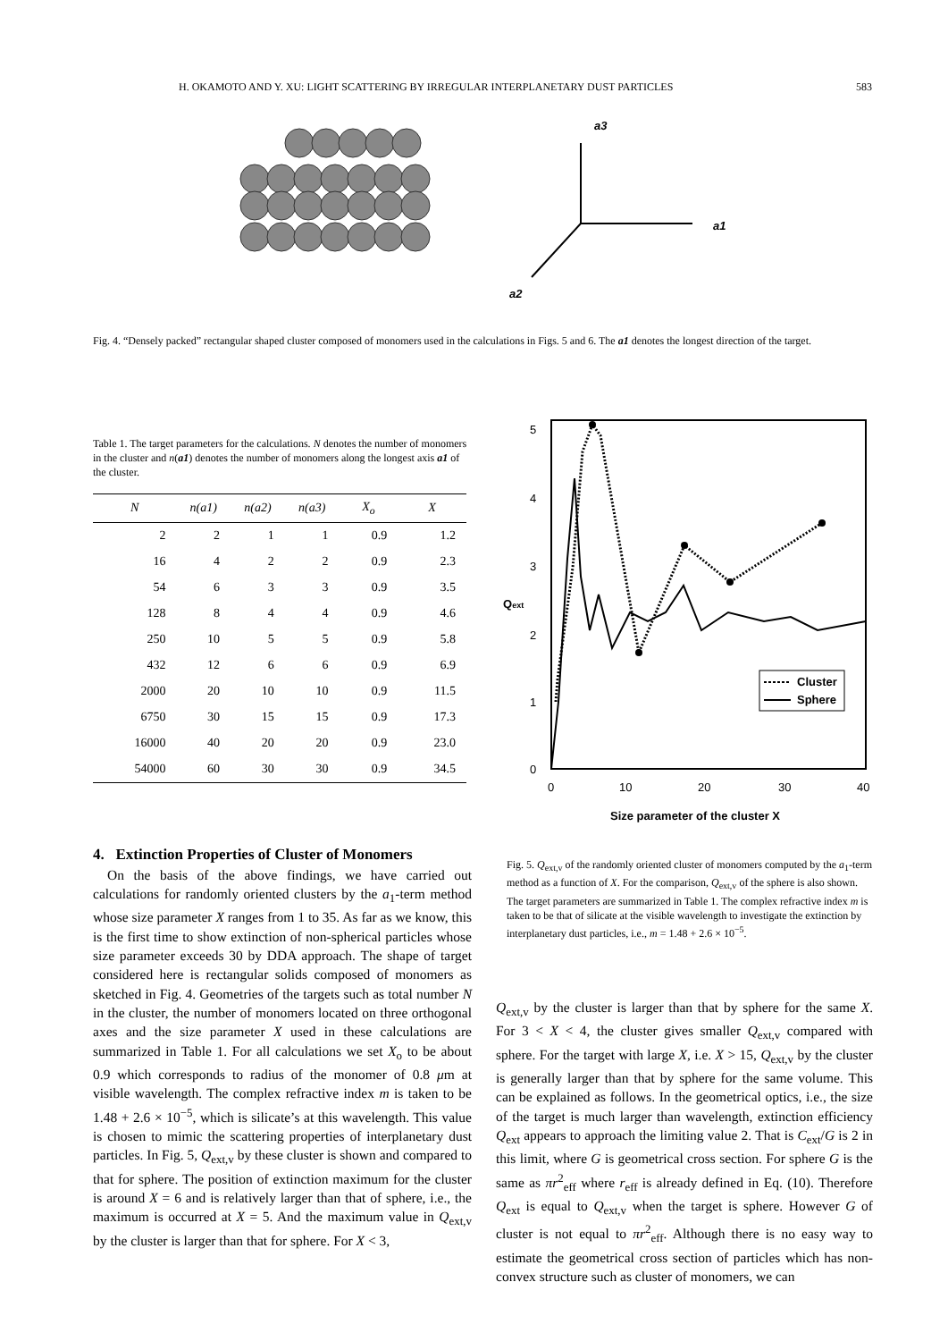H. OKAMOTO AND Y. XU: LIGHT SCATTERING BY IRREGULAR INTERPLANETARY DUST PARTICLES 583
a3
a1
a2
Fig. 4. “Densely packed” rectangular shaped cluster composed of monomers used in the calculations in Figs. 5 and 6. The a1 denotes the longest direction of the target.
Table 1. The target parameters for the calculations. N denotes the number of monomers in the cluster and n(a1) denotes the number of monomers along the longest axis a1 of the cluster.
| N | n(a1) | n(a2) | n(a3) | X<sub>o</sub> | X |
| --- | --- | --- | --- | --- | --- |
| 2 | 2 | 1 | 1 | 0.9 | 1.2 |
| 16 | 4 | 2 | 2 | 0.9 | 2.3 |
| 54 | 6 | 3 | 3 | 0.9 | 3.5 |
| 128 | 8 | 4 | 4 | 0.9 | 4.6 |
| 250 | 10 | 5 | 5 | 0.9 | 5.8 |
| 432 | 12 | 6 | 6 | 0.9 | 6.9 |
| 2000 | 20 | 10 | 10 | 0.9 | 11.5 |
| 6750 | 30 | 15 | 15 | 0.9 | 17.3 |
| 16000 | 40 | 20 | 20 | 0.9 | 23.0 |
| 54000 | 60 | 30 | 30 | 0.9 | 34.5 |
4. Extinction Properties of Cluster of Monomers
On the basis of the above findings, we have carried out calculations for randomly oriented clusters by the a<sub>1</sub>-term method whose size parameter X ranges from 1 to 35. As far as we know, this is the first time to show extinction of non-spherical particles whose size parameter exceeds 30 by DDA approach. The shape of target considered here is rectangular solids composed of monomers as sketched in Fig. 4. Geometries of the targets such as total number N in the cluster, the number of monomers located on three orthogonal axes and the size parameter X used in these calculations are summarized in Table 1. For all calculations we set X<sub>o</sub> to be about 0.9 which corresponds to radius of the monomer of 0.8 μm at visible wavelength. The complex refractive index m is taken to be 1.48 + 2.6 × 10<sup>−5</sup>, which is silicate’s at this wavelength. This value is chosen to mimic the scattering properties of interplanetary dust particles. In Fig. 5, Q<sub>ext,v</sub> by these cluster is shown and compared to that for sphere. The position of extinction maximum for the cluster is around X = 6 and is relatively larger than that of sphere, i.e., the maximum is occurred at X = 5. And the maximum value in Q<sub>ext,v</sub> by the cluster is larger than that for sphere. For X < 3,
5
4
3
2
1
0
Qext
Cluster
Sphere
0
10
20
30
40
Size parameter of the cluster X
Fig. 5. Q<sub>ext,v</sub> of the randomly oriented cluster of monomers computed by the a<sub>1</sub>-term method as a function of X. For the comparison, Q<sub>ext,v</sub> of the sphere is also shown. The target parameters are summarized in Table 1. The complex refractive index m is taken to be that of silicate at the visible wavelength to investigate the extinction by interplanetary dust particles, i.e., m = 1.48 + 2.6 × 10<sup>−5</sup>.
Q<sub>ext,v</sub> by the cluster is larger than that by sphere for the same X. For 3 < X < 4, the cluster gives smaller Q<sub>ext,v</sub> compared with sphere. For the target with large X, i.e. X > 15, Q<sub>ext,v</sub> by the cluster is generally larger than that by sphere for the same volume. This can be explained as follows. In the geometrical optics, i.e., the size of the target is much larger than wavelength, extinction efficiency Q<sub>ext</sub> appears to approach the limiting value 2. That is C<sub>ext</sub>/G is 2 in this limit, where G is geometrical cross section. For sphere G is the same as πr<sup>2</sup><sub>eff</sub> where r<sub>eff</sub> is already defined in Eq. (10). Therefore Q<sub>ext</sub> is equal to Q<sub>ext,v</sub> when the target is sphere. However G of cluster is not equal to πr<sup>2</sup><sub>eff</sub>. Although there is no easy way to estimate the geometrical cross section of particles which has non-convex structure such as cluster of monomers, we can